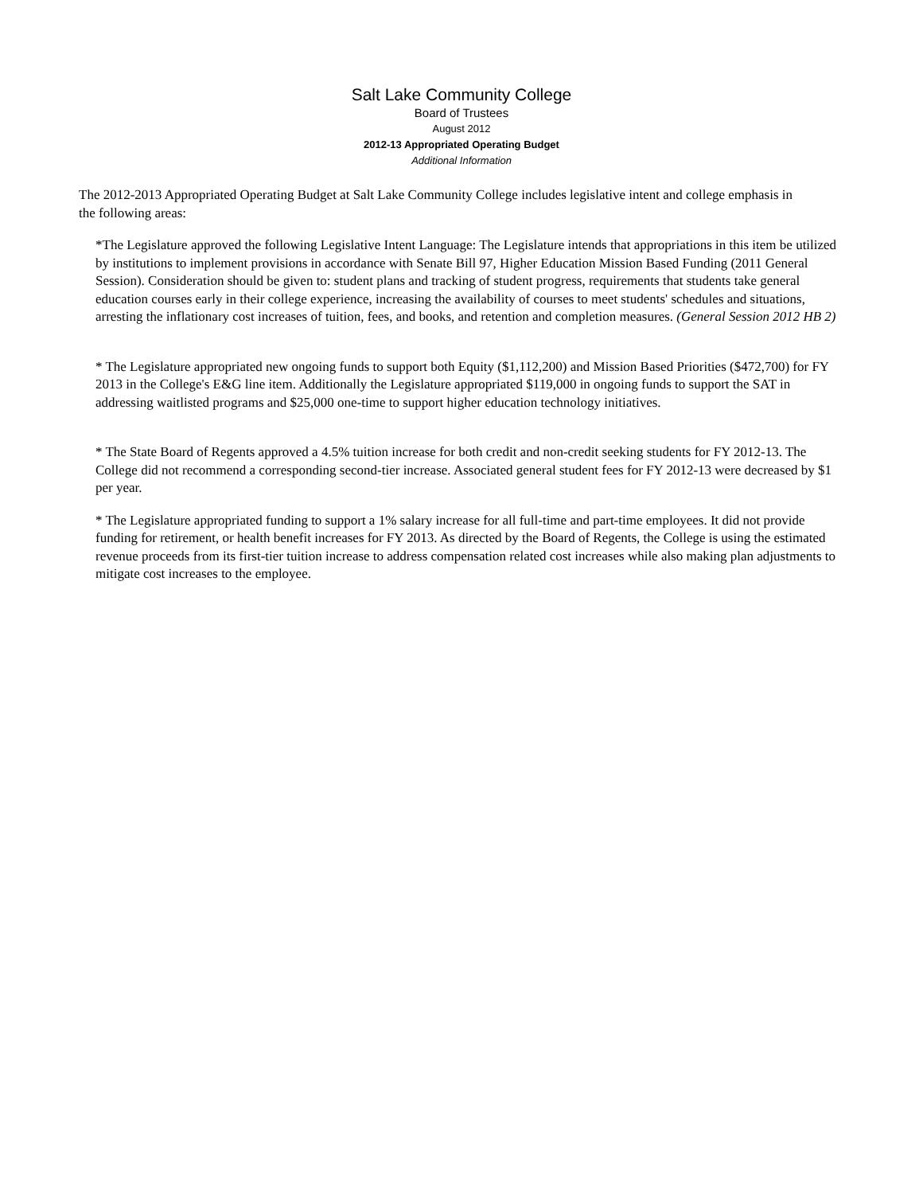Salt Lake Community College
Board of Trustees
August 2012
2012-13 Appropriated Operating Budget
Additional Information
The 2012-2013 Appropriated Operating Budget at Salt Lake Community College includes legislative intent and college emphasis in the following areas:
*The Legislature approved the following Legislative Intent Language: The Legislature intends that appropriations in this item be utilized by institutions to implement provisions in accordance with Senate Bill 97, Higher Education Mission Based Funding (2011 General Session). Consideration should be given to: student plans and tracking of student progress, requirements that students take general education courses early in their college experience, increasing the availability of courses to meet students' schedules and situations, arresting the inflationary cost increases of tuition, fees, and books, and retention and completion measures. (General Session 2012 HB 2)
* The Legislature appropriated new ongoing funds to support both Equity ($1,112,200) and Mission Based Priorities ($472,700) for FY 2013 in the College's E&G line item. Additionally the Legislature appropriated $119,000 in ongoing funds to support the SAT in addressing waitlisted programs and $25,000 one-time to support higher education technology initiatives.
* The State Board of Regents approved a 4.5% tuition increase for both credit and non-credit seeking students for FY 2012-13. The College did not recommend a corresponding second-tier increase. Associated general student fees for FY 2012-13 were decreased by $1 per year.
* The Legislature appropriated funding to support a 1% salary increase for all full-time and part-time employees. It did not provide funding for retirement, or health benefit increases for FY 2013. As directed by the Board of Regents, the College is using the estimated revenue proceeds from its first-tier tuition increase to address compensation related cost increases while also making plan adjustments to mitigate cost increases to the employee.